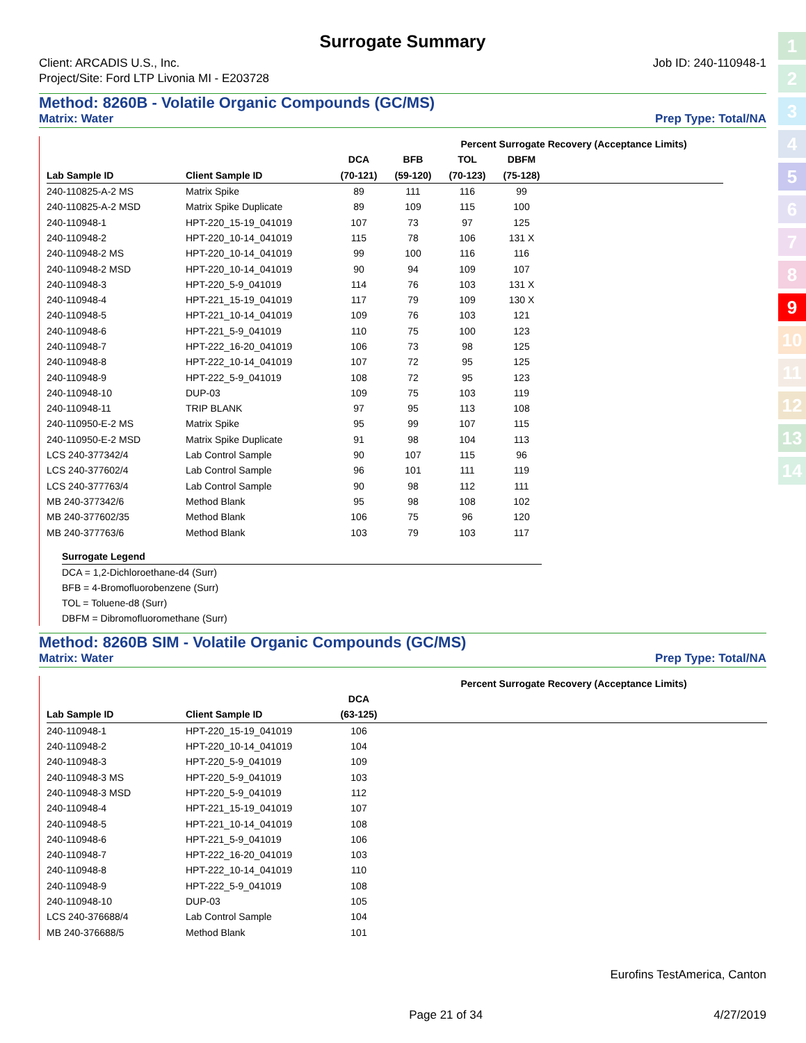Surrogate Summary
Client: ARCADIS U.S., Inc.
Project/Site: Ford LTP Livonia MI - E203728
Job ID: 240-110948-1
Method: 8260B - Volatile Organic Compounds (GC/MS)
Matrix: Water Prep Type: Total/NA
| | | Percent Surrogate Recovery (Acceptance Limits) | | | | | | | | |
| --- | --- | --- | --- | --- | --- | --- | --- | --- | --- | --- |
| | | DCA | BFB | TOL | DBFM | | | | | |
| Lab Sample ID | Client Sample ID | (70-121) | (59-120) | (70-123) | (75-128) | | | | | |
| 240-110825-A-2 MS | Matrix Spike | 89 | 111 | 116 | 99 | | | | | |
| 240-110825-A-2 MSD | Matrix Spike Duplicate | 89 | 109 | 115 | 100 | | | | | |
| 240-110948-1 | HPT-220_15-19_041019 | 107 | 73 | 97 | 125 | | | | | |
| 240-110948-2 | HPT-220_10-14_041019 | 115 | 78 | 106 | 131 X | | | | | |
| 240-110948-2 MS | HPT-220_10-14_041019 | 99 | 100 | 116 | 116 | | | | | |
| 240-110948-2 MSD | HPT-220_10-14_041019 | 90 | 94 | 109 | 107 | | | | | |
| 240-110948-3 | HPT-220_5-9_041019 | 114 | 76 | 103 | 131 X | | | | | |
| 240-110948-4 | HPT-221_15-19_041019 | 117 | 79 | 109 | 130 X | | | | | |
| 240-110948-5 | HPT-221_10-14_041019 | 109 | 76 | 103 | 121 | | | | | |
| 240-110948-6 | HPT-221_5-9_041019 | 110 | 75 | 100 | 123 | | | | | |
| 240-110948-7 | HPT-222_16-20_041019 | 106 | 73 | 98 | 125 | | | | | |
| 240-110948-8 | HPT-222_10-14_041019 | 107 | 72 | 95 | 125 | | | | | |
| 240-110948-9 | HPT-222_5-9_041019 | 108 | 72 | 95 | 123 | | | | | |
| 240-110948-10 | DUP-03 | 109 | 75 | 103 | 119 | | | | | |
| 240-110948-11 | TRIP BLANK | 97 | 95 | 113 | 108 | | | | | |
| 240-110950-E-2 MS | Matrix Spike | 95 | 99 | 107 | 115 | | | | | |
| 240-110950-E-2 MSD | Matrix Spike Duplicate | 91 | 98 | 104 | 113 | | | | | |
| LCS 240-377342/4 | Lab Control Sample | 90 | 107 | 115 | 96 | | | | | |
| LCS 240-377602/4 | Lab Control Sample | 96 | 101 | 111 | 119 | | | | | |
| LCS 240-377763/4 | Lab Control Sample | 90 | 98 | 112 | 111 | | | | | |
| MB 240-377342/6 | Method Blank | 95 | 98 | 108 | 102 | | | | | |
| MB 240-377602/35 | Method Blank | 106 | 75 | 96 | 120 | | | | | |
| MB 240-377763/6 | Method Blank | 103 | 79 | 103 | 117 | | | | | |
Surrogate Legend
DCA = 1,2-Dichloroethane-d4 (Surr)
BFB = 4-Bromofluorobenzene (Surr)
TOL = Toluene-d8 (Surr)
DBFM = Dibromofluoromethane (Surr)
Method: 8260B SIM - Volatile Organic Compounds (GC/MS)
Matrix: Water Prep Type: Total/NA
| | | Percent Surrogate Recovery (Acceptance Limits) | | | | | | | |
| --- | --- | --- | --- | --- | --- | --- | --- | --- | --- |
| | | DCA | | | | | | | |
| Lab Sample ID | Client Sample ID | (63-125) | | | | | | | |
| 240-110948-1 | HPT-220_15-19_041019 | 106 | | | | | | | |
| 240-110948-2 | HPT-220_10-14_041019 | 104 | | | | | | | |
| 240-110948-3 | HPT-220_5-9_041019 | 109 | | | | | | | |
| 240-110948-3 MS | HPT-220_5-9_041019 | 103 | | | | | | | |
| 240-110948-3 MSD | HPT-220_5-9_041019 | 112 | | | | | | | |
| 240-110948-4 | HPT-221_15-19_041019 | 107 | | | | | | | |
| 240-110948-5 | HPT-221_10-14_041019 | 108 | | | | | | | |
| 240-110948-6 | HPT-221_5-9_041019 | 106 | | | | | | | |
| 240-110948-7 | HPT-222_16-20_041019 | 103 | | | | | | | |
| 240-110948-8 | HPT-222_10-14_041019 | 110 | | | | | | | |
| 240-110948-9 | HPT-222_5-9_041019 | 108 | | | | | | | |
| 240-110948-10 | DUP-03 | 105 | | | | | | | |
| LCS 240-376688/4 | Lab Control Sample | 104 | | | | | | | |
| MB 240-376688/5 | Method Blank | 101 | | | | | | | |
Eurofins TestAmerica, Canton
Page 21 of 34 4/27/2019
1
2
3
4
5
6
7
8
9
10
11
12
13
14